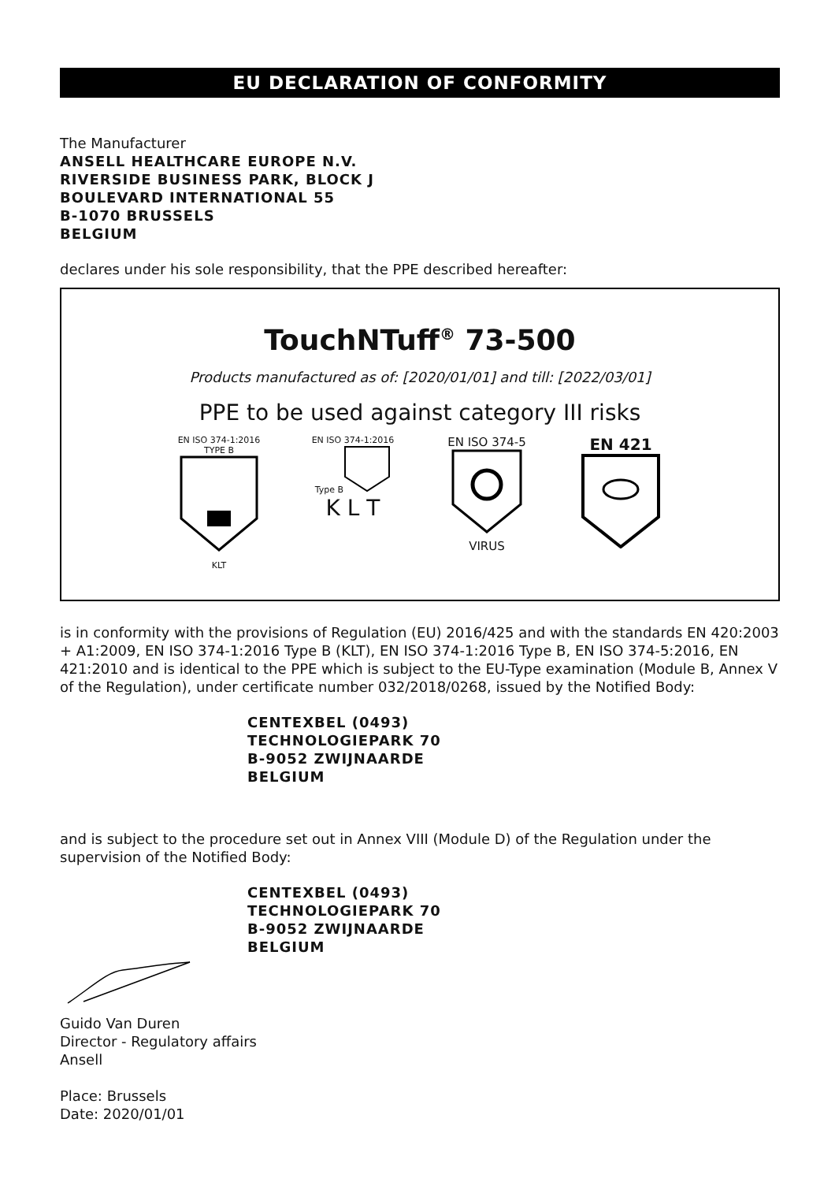EU DECLARATION OF CONFORMITY
The Manufacturer
ANSELL HEALTHCARE EUROPE N.V.
RIVERSIDE BUSINESS PARK, BLOCK J
BOULEVARD INTERNATIONAL 55
B-1070 BRUSSELS
BELGIUM
declares under his sole responsibility, that the PPE described hereafter:
TouchNTuff<sup>®</sup> 73-500
Products manufactured as of: [2020/01/01] and till: [2022/03/01]
PPE to be used against category III risks
EN ISO 374-1:2016
TYPE B
KLT
EN ISO 374-1:2016
Type B
K L T
EN ISO 374-5
VIRUS
EN 421
is in conformity with the provisions of Regulation (EU) 2016/425 and with the standards EN 420:2003 + A1:2009, EN ISO 374-1:2016 Type B (KLT), EN ISO 374-1:2016 Type B, EN ISO 374-5:2016, EN 421:2010 and is identical to the PPE which is subject to the EU-Type examination (Module B, Annex V of the Regulation), under certificate number 032/2018/0268, issued by the Notified Body:
CENTEXBEL (0493)
TECHNOLOGIEPARK 70
B-9052 ZWIJNAARDE
BELGIUM
and is subject to the procedure set out in Annex VIII (Module D) of the Regulation under the supervision of the Notified Body:
CENTEXBEL (0493)
TECHNOLOGIEPARK 70
B-9052 ZWIJNAARDE
BELGIUM
Guido Van Duren
Director - Regulatory affairs
Ansell
Place: Brussels
Date: 2020/01/01